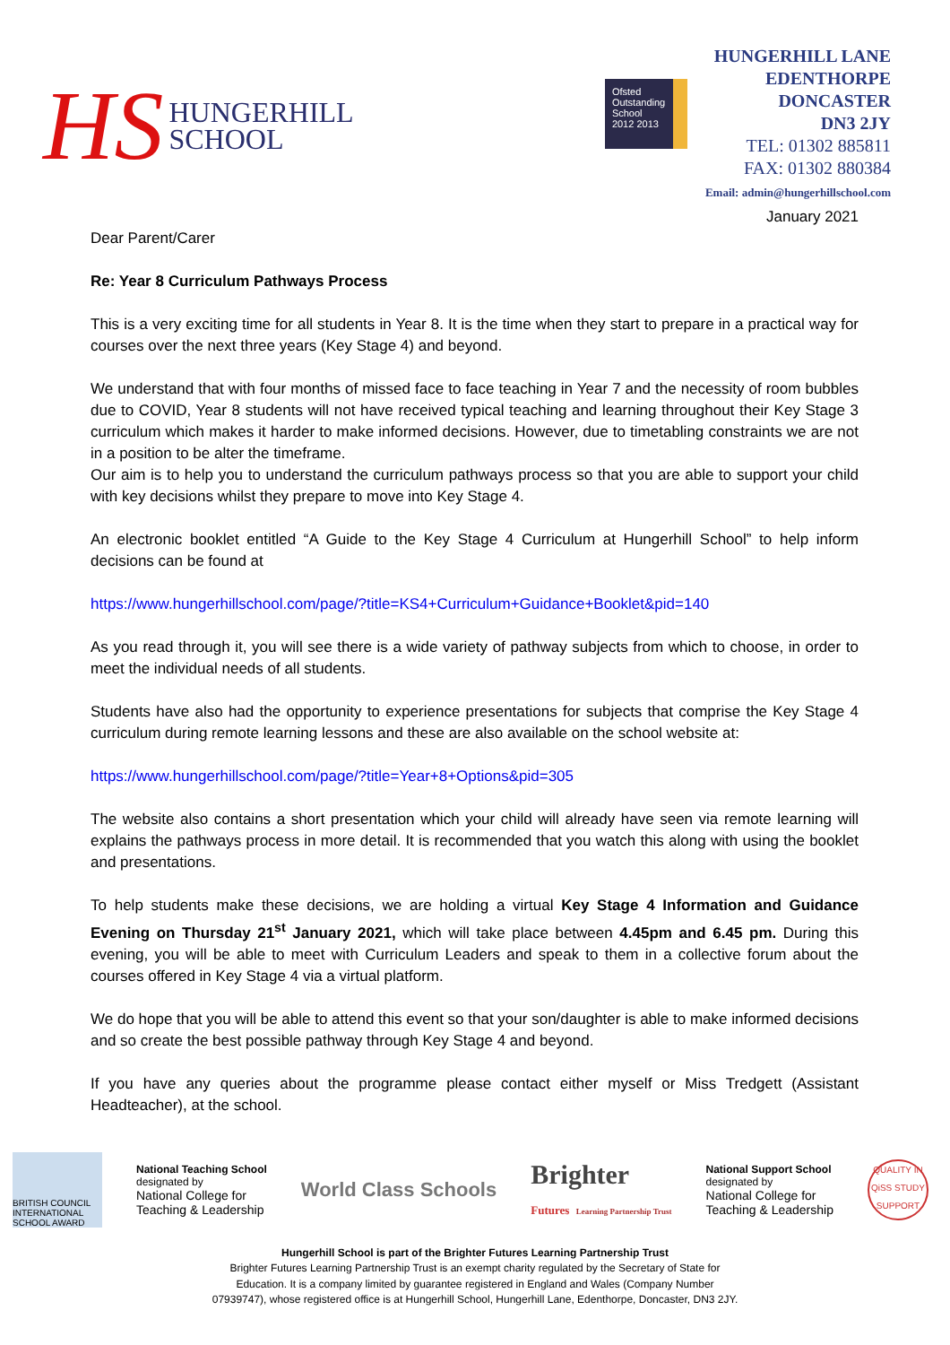HS
HUNGERHILL
SCHOOL
Ofsted
Outstanding
School 2012 2013
HUNGERHILL LANE
EDENTHORPE
DONCASTER
DN3 2JY
TEL: 01302 885811
FAX: 01302 880384
Email: admin@hungerhillschool.com
January 2021
Dear Parent/Carer
Re: Year 8 Curriculum Pathways Process
This is a very exciting time for all students in Year 8. It is the time when they start to prepare in a practical way for courses over the next three years (Key Stage 4) and beyond.
We understand that with four months of missed face to face teaching in Year 7 and the necessity of room bubbles due to COVID, Year 8 students will not have received typical teaching and learning throughout their Key Stage 3 curriculum which makes it harder to make informed decisions. However, due to timetabling constraints we are not in a position to be alter the timeframe.
Our aim is to help you to understand the curriculum pathways process so that you are able to support your child with key decisions whilst they prepare to move into Key Stage 4.
An electronic booklet entitled “A Guide to the Key Stage 4 Curriculum at Hungerhill School” to help inform decisions can be found at
https://www.hungerhillschool.com/page/?title=KS4+Curriculum+Guidance+Booklet&pid=140
As you read through it, you will see there is a wide variety of pathway subjects from which to choose, in order to meet the individual needs of all students.
Students have also had the opportunity to experience presentations for subjects that comprise the Key Stage 4 curriculum during remote learning lessons and these are also available on the school website at:
https://www.hungerhillschool.com/page/?title=Year+8+Options&pid=305
The website also contains a short presentation which your child will already have seen via remote learning will explains the pathways process in more detail. It is recommended that you watch this along with using the booklet and presentations.
To help students make these decisions, we are holding a virtual Key Stage 4 Information and Guidance Evening on Thursday 21<sup>st</sup> January 2021, which will take place between 4.45pm and 6.45 pm. During this evening, you will be able to meet with Curriculum Leaders and speak to them in a collective forum about the courses offered in Key Stage 4 via a virtual platform.
We do hope that you will be able to attend this event so that your son/daughter is able to make informed decisions and so create the best possible pathway through Key Stage 4 and beyond.
If you have any queries about the programme please contact either myself or Miss Tredgett (Assistant Headteacher), at the school.
BRITISH COUNCIL
INTERNATIONAL SCHOOL AWARD
National Teaching School
designated by
National College for
Teaching & Leadership
World Class Schools
Brighter
Futures Learning Partnership Trust
National Support School
designated by
National College for
Teaching & Leadership
QUALITY IN QiSS STUDY SUPPORT
Hungerhill School is part of the Brighter Futures Learning Partnership Trust
Brighter Futures Learning Partnership Trust is an exempt charity regulated by the Secretary of State for
Education. It is a company limited by guarantee registered in England and Wales (Company Number
07939747), whose registered office is at Hungerhill School, Hungerhill Lane, Edenthorpe, Doncaster, DN3 2JY.